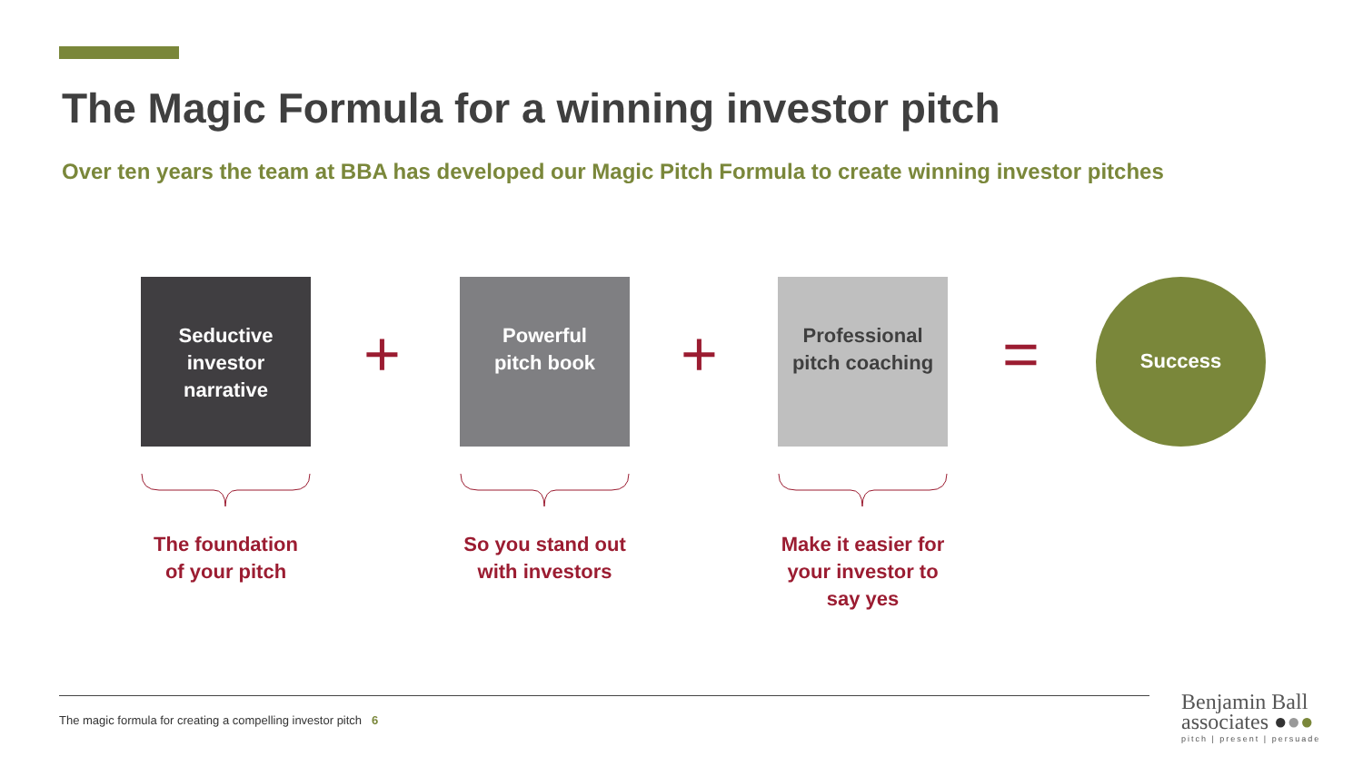The Magic Formula for a winning investor pitch
Over ten years the team at BBA has developed our Magic Pitch Formula to create winning investor pitches
Seductive
investor
narrative
+
Powerful
pitch book
+
Professional
pitch coaching
=
Success
The foundation
of your pitch
So you stand out
with investors
Make it easier for
your investor to
say yes
The magic formula for creating a compelling investor pitch 6
Benjamin Ball
associates ●●●
pitch | present | persuade